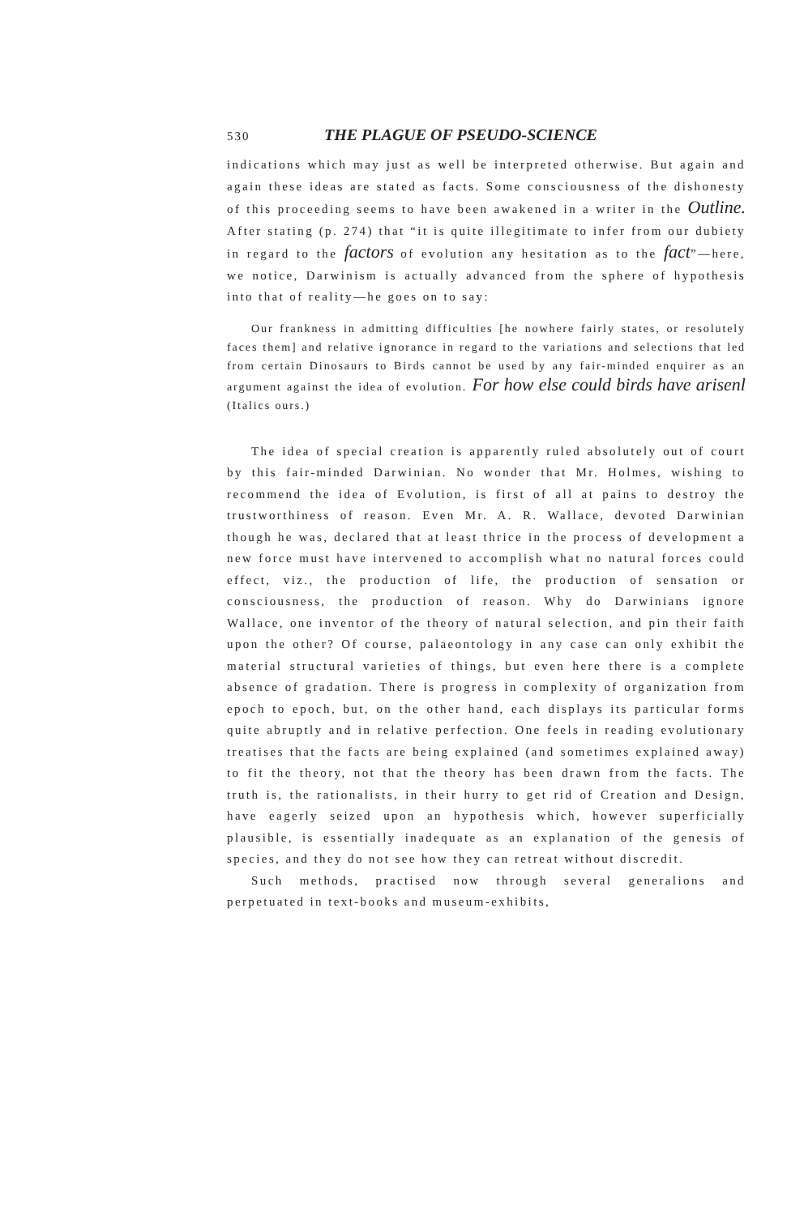530 THE PLAGUE OF PSEUDO-SCIENCE
indications which may just as well be interpreted otherwise. But again and again these ideas are stated as facts. Some consciousness of the dishonesty of this proceeding seems to have been awakened in a writer in the Outline. After stating (p. 274) that “it is quite illegitimate to infer from our dubiety in regard to the factors of evolution any hesitation as to the fact”—here, we notice, Darwinism is actually advanced from the sphere of hypothesis into that of reality—he goes on to say:
Our frankness in admitting difficulties [he nowhere fairly states, or resolutely faces them] and relative ignorance in regard to the variations and selections that led from certain Dinosaurs to Birds cannot be used by any fair-minded enquirer as an argument against the idea of evolution. For how else could birds have arisenl (Italics ours.)
The idea of special creation is apparently ruled absolutely out of court by this fair-minded Darwinian. No wonder that Mr. Holmes, wishing to recommend the idea of Evolution, is first of all at pains to destroy the trustworthiness of reason. Even Mr. A. R. Wallace, devoted Darwinian though he was, declared that at least thrice in the process of development a new force must have intervened to accomplish what no natural forces could effect, viz., the production of life, the production of sensation or consciousness, the production of reason. Why do Darwinians ignore Wallace, one inventor of the theory of natural selection, and pin their faith upon the other? Of course, palaeontology in any case can only exhibit the material structural varieties of things, but even here there is a complete absence of gradation. There is progress in complexity of organization from epoch to epoch, but, on the other hand, each displays its particular forms quite abruptly and in relative perfection. One feels in reading evolutionary treatises that the facts are being explained (and sometimes explained away) to fit the theory, not that the theory has been drawn from the facts. The truth is, the rationalists, in their hurry to get rid of Creation and Design, have eagerly seized upon an hypothesis which, however superficially plausible, is essentially inadequate as an explanation of the genesis of species, and they do not see how they can retreat without discredit.
Such methods, practised now through several generalions and perpetuated in text-books and museum-exhibits,